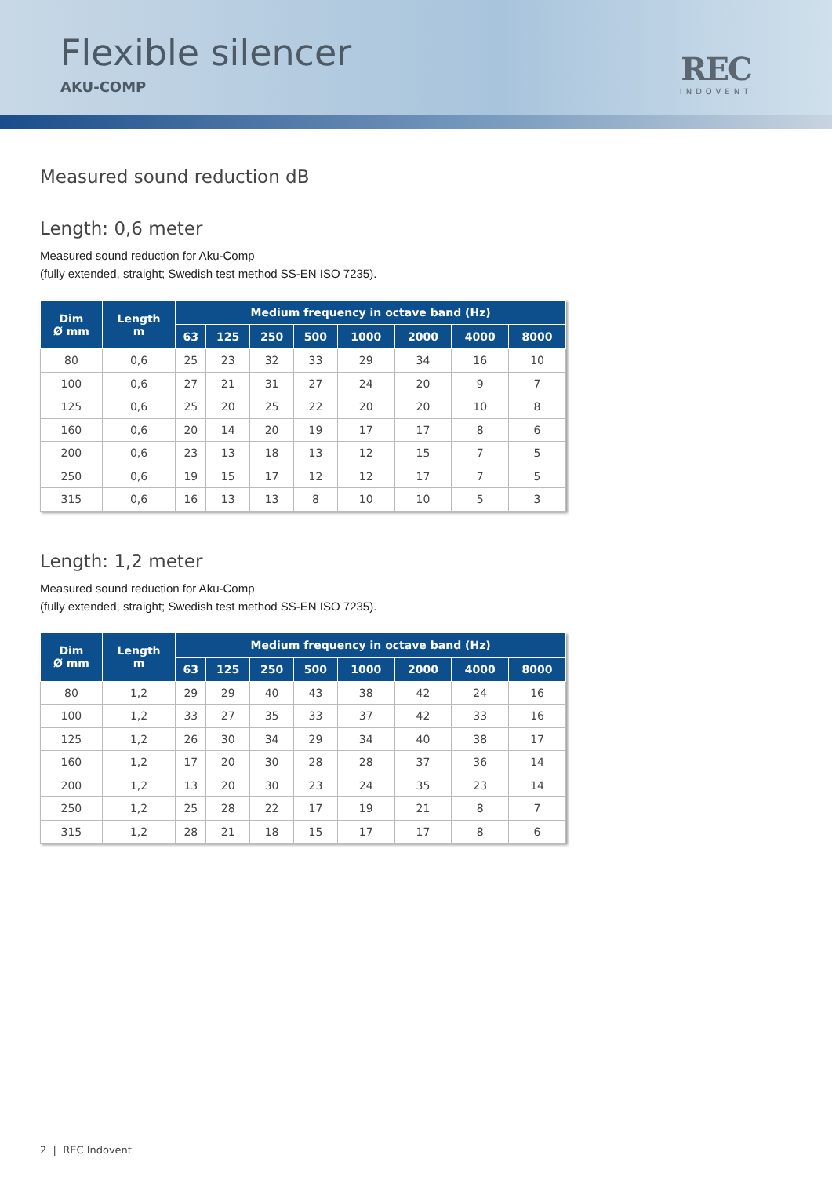Flexible silencer
AKU-COMP
REC
INDOVENT
Measured sound reduction dB
Length: 0,6 meter
Measured sound reduction for Aku-Comp
(fully extended, straight; Swedish test method SS-EN ISO 7235).
| Dim Ø mm | Length m | Medium frequency in octave band (Hz) | | | | | | | |
| --- | --- | --- | --- | --- | --- | --- | --- | --- | --- |
| | | 63 | 125 | 250 | 500 | 1000 | 2000 | 4000 | 8000 |
| 80 | 0,6 | 25 | 23 | 32 | 33 | 29 | 34 | 16 | 10 |
| 100 | 0,6 | 27 | 21 | 31 | 27 | 24 | 20 | 9 | 7 |
| 125 | 0,6 | 25 | 20 | 25 | 22 | 20 | 20 | 10 | 8 |
| 160 | 0,6 | 20 | 14 | 20 | 19 | 17 | 17 | 8 | 6 |
| 200 | 0,6 | 23 | 13 | 18 | 13 | 12 | 15 | 7 | 5 |
| 250 | 0,6 | 19 | 15 | 17 | 12 | 12 | 17 | 7 | 5 |
| 315 | 0,6 | 16 | 13 | 13 | 8 | 10 | 10 | 5 | 3 |
Length: 1,2 meter
Measured sound reduction for Aku-Comp
(fully extended, straight; Swedish test method SS-EN ISO 7235).
| Dim Ø mm | Length m | Medium frequency in octave band (Hz) | | | | | | | |
| --- | --- | --- | --- | --- | --- | --- | --- | --- | --- |
| | | 63 | 125 | 250 | 500 | 1000 | 2000 | 4000 | 8000 |
| 80 | 1,2 | 29 | 29 | 40 | 43 | 38 | 42 | 24 | 16 |
| 100 | 1,2 | 33 | 27 | 35 | 33 | 37 | 42 | 33 | 16 |
| 125 | 1,2 | 26 | 30 | 34 | 29 | 34 | 40 | 38 | 17 |
| 160 | 1,2 | 17 | 20 | 30 | 28 | 28 | 37 | 36 | 14 |
| 200 | 1,2 | 13 | 20 | 30 | 23 | 24 | 35 | 23 | 14 |
| 250 | 1,2 | 25 | 28 | 22 | 17 | 19 | 21 | 8 | 7 |
| 315 | 1,2 | 28 | 21 | 18 | 15 | 17 | 17 | 8 | 6 |
2 | REC Indovent